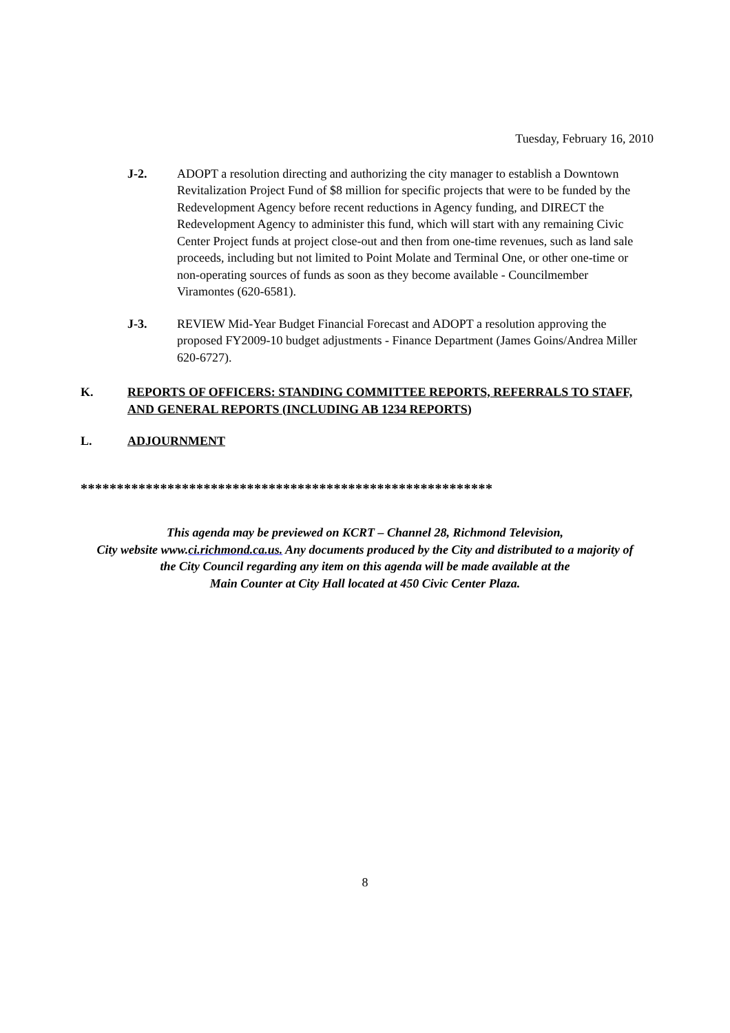Tuesday, February 16, 2010
J-2. ADOPT a resolution directing and authorizing the city manager to establish a Downtown Revitalization Project Fund of $8 million for specific projects that were to be funded by the Redevelopment Agency before recent reductions in Agency funding, and DIRECT the Redevelopment Agency to administer this fund, which will start with any remaining Civic Center Project funds at project close-out and then from one-time revenues, such as land sale proceeds, including but not limited to Point Molate and Terminal One, or other one-time or non-operating sources of funds as soon as they become available - Councilmember Viramontes (620-6581).
J-3. REVIEW Mid-Year Budget Financial Forecast and ADOPT a resolution approving the proposed FY2009-10 budget adjustments - Finance Department (James Goins/Andrea Miller 620-6727).
K. REPORTS OF OFFICERS: STANDING COMMITTEE REPORTS, REFERRALS TO STAFF, AND GENERAL REPORTS (INCLUDING AB 1234 REPORTS)
L. ADJOURNMENT
*********************************************************
This agenda may be previewed on KCRT – Channel 28, Richmond Television,
City website www.ci.richmond.ca.us. Any documents produced by the City and distributed to a majority of
the City Council regarding any item on this agenda will be made available at the
Main Counter at City Hall located at 450 Civic Center Plaza.
8